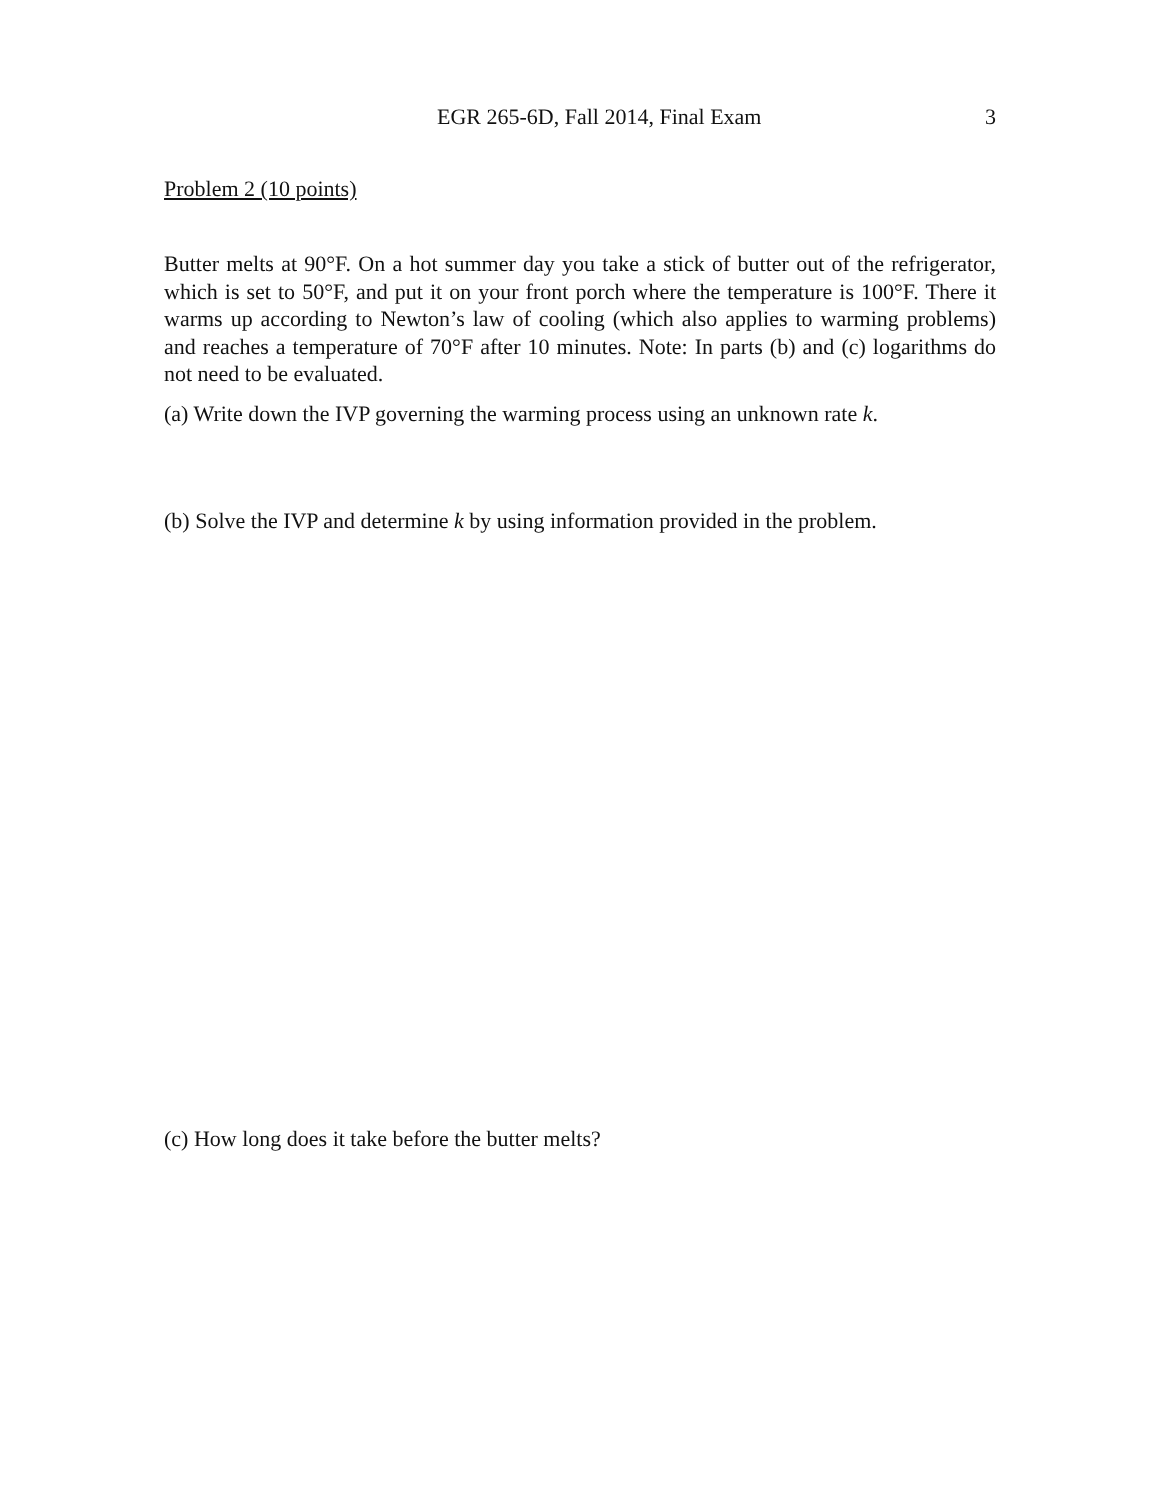EGR 265-6D, Fall 2014, Final Exam 3
Problem 2 (10 points)
Butter melts at 90°F. On a hot summer day you take a stick of butter out of the refrigerator, which is set to 50°F, and put it on your front porch where the temperature is 100°F. There it warms up according to Newton’s law of cooling (which also applies to warming problems) and reaches a temperature of 70°F after 10 minutes. Note: In parts (b) and (c) logarithms do not need to be evaluated.
(a) Write down the IVP governing the warming process using an unknown rate k.
(b) Solve the IVP and determine k by using information provided in the problem.
(c) How long does it take before the butter melts?